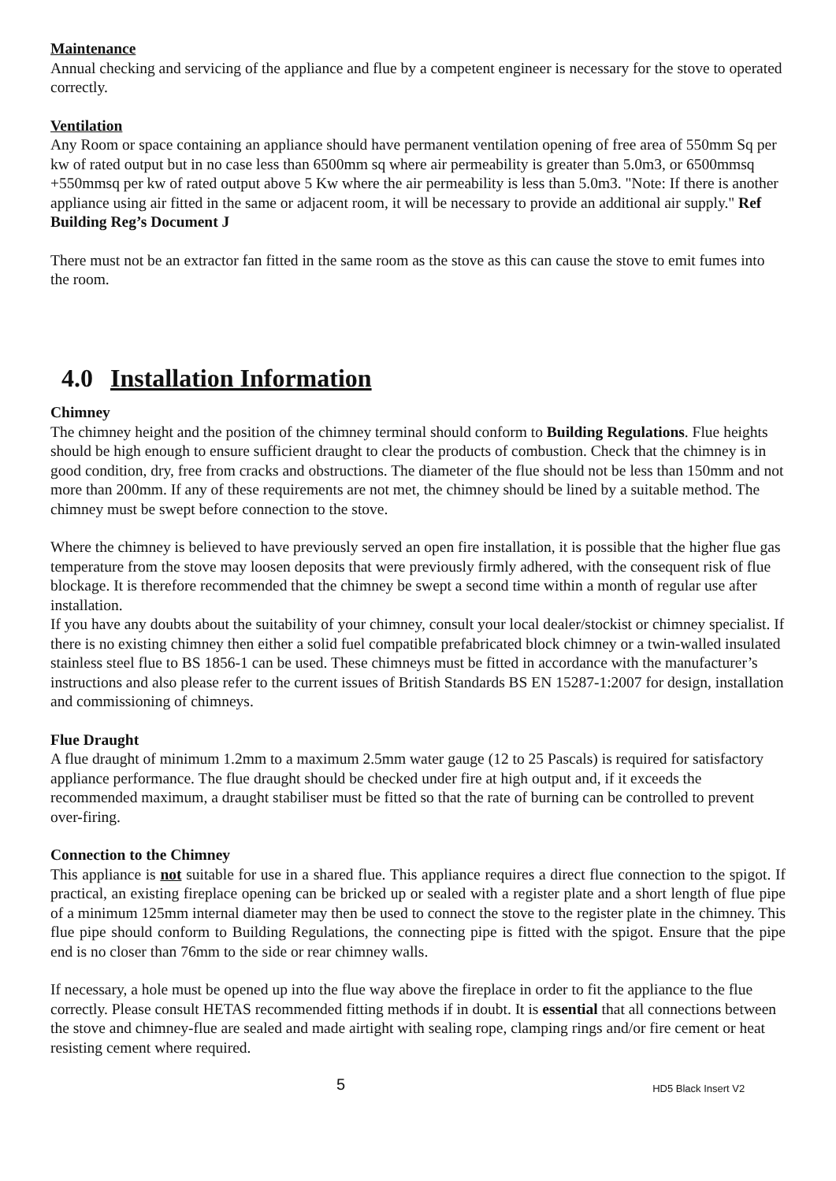Maintenance
Annual checking and servicing of the appliance and flue by a competent engineer is necessary for the stove to operated correctly.
Ventilation
Any Room or space containing an appliance should have permanent ventilation opening of free area of 550mm Sq per kw of rated output but in no case less than 6500mm sq where air permeability is greater than 5.0m3, or 6500mmsq +550mmsq per kw of rated output above 5 Kw where the air permeability is less than 5.0m3. "Note: If there is another appliance using air fitted in the same or adjacent room, it will be necessary to provide an additional air supply." Ref Building Reg’s Document J
There must not be an extractor fan fitted in the same room as the stove as this can cause the stove to emit fumes into the room.
4.0 Installation Information
Chimney
The chimney height and the position of the chimney terminal should conform to Building Regulations. Flue heights should be high enough to ensure sufficient draught to clear the products of combustion. Check that the chimney is in good condition, dry, free from cracks and obstructions. The diameter of the flue should not be less than 150mm and not more than 200mm. If any of these requirements are not met, the chimney should be lined by a suitable method. The chimney must be swept before connection to the stove.
Where the chimney is believed to have previously served an open fire installation, it is possible that the higher flue gas temperature from the stove may loosen deposits that were previously firmly adhered, with the consequent risk of flue blockage. It is therefore recommended that the chimney be swept a second time within a month of regular use after installation.
If you have any doubts about the suitability of your chimney, consult your local dealer/stockist or chimney specialist. If there is no existing chimney then either a solid fuel compatible prefabricated block chimney or a twin-walled insulated stainless steel flue to BS 1856-1 can be used. These chimneys must be fitted in accordance with the manufacturer’s instructions and also please refer to the current issues of British Standards BS EN 15287-1:2007 for design, installation and commissioning of chimneys.
Flue Draught
A flue draught of minimum 1.2mm to a maximum 2.5mm water gauge (12 to 25 Pascals) is required for satisfactory appliance performance. The flue draught should be checked under fire at high output and, if it exceeds the recommended maximum, a draught stabiliser must be fitted so that the rate of burning can be controlled to prevent over-firing.
Connection to the Chimney
This appliance is not suitable for use in a shared flue. This appliance requires a direct flue connection to the spigot. If practical, an existing fireplace opening can be bricked up or sealed with a register plate and a short length of flue pipe of a minimum 125mm internal diameter may then be used to connect the stove to the register plate in the chimney. This flue pipe should conform to Building Regulations, the connecting pipe is fitted with the spigot. Ensure that the pipe end is no closer than 76mm to the side or rear chimney walls.
If necessary, a hole must be opened up into the flue way above the fireplace in order to fit the appliance to the flue correctly. Please consult HETAS recommended fitting methods if in doubt. It is essential that all connections between the stove and chimney-flue are sealed and made airtight with sealing rope, clamping rings and/or fire cement or heat resisting cement where required.
5 HD5 Black Insert V2